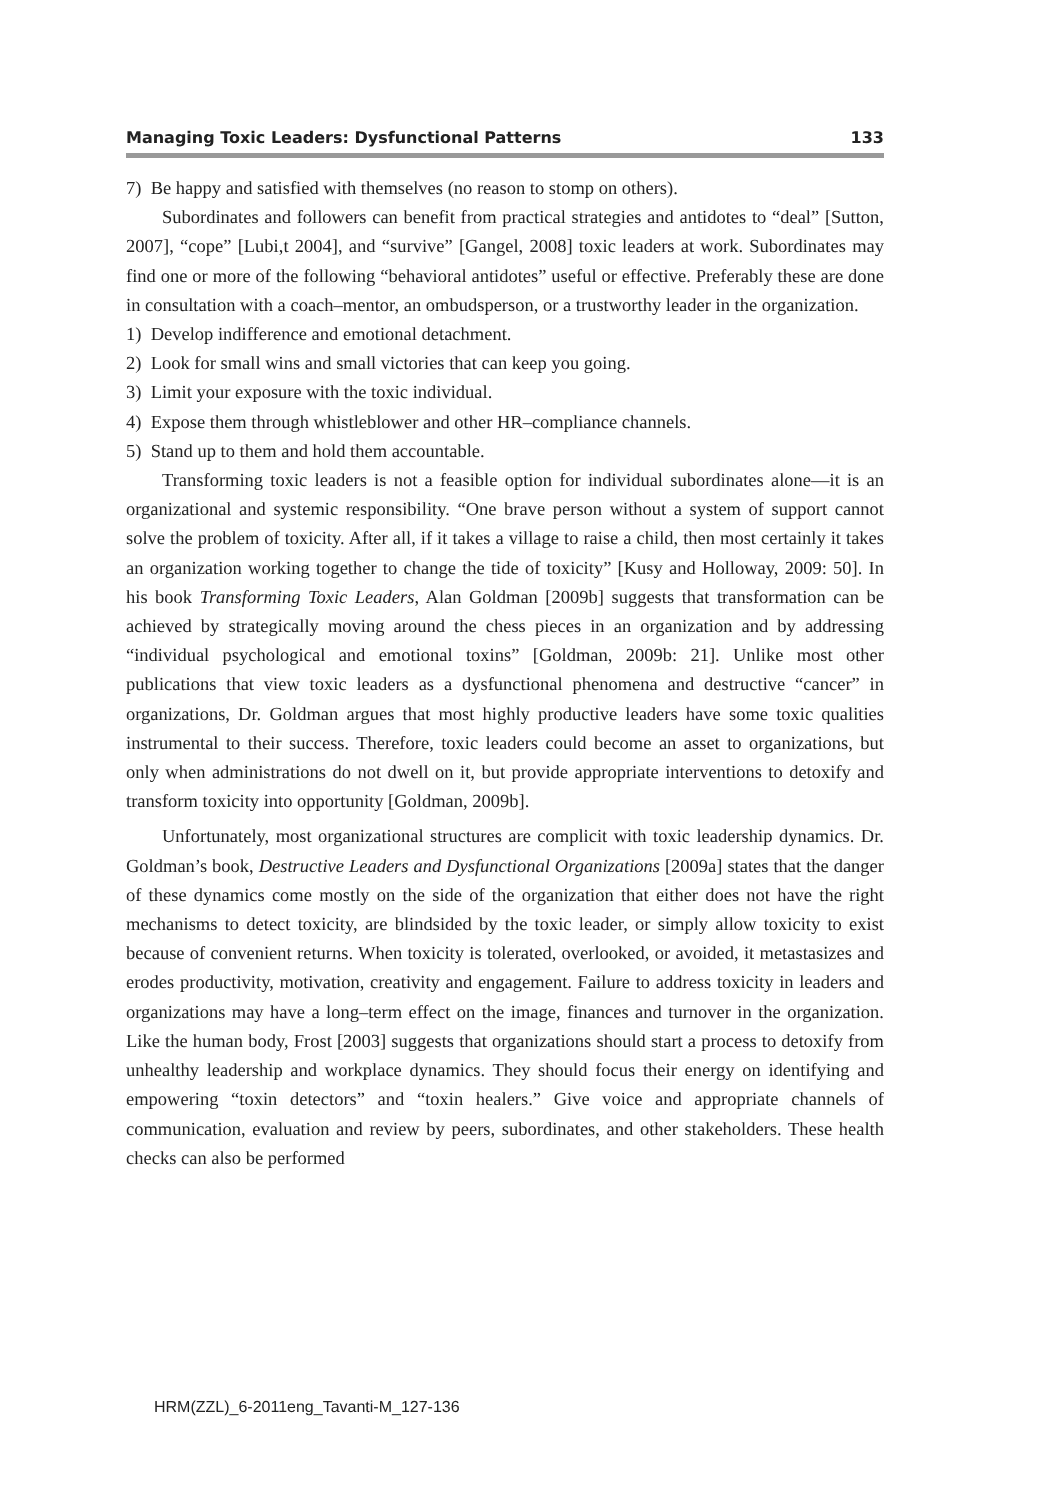Managing Toxic Leaders: Dysfunctional Patterns 133
7) Be happy and satisfied with themselves (no reason to stomp on others).
Subordinates and followers can benefit from practical strategies and antidotes to “deal” [Sutton, 2007], “cope” [Lubi,t 2004], and “survive” [Gangel, 2008] toxic leaders at work. Subordinates may find one or more of the following “behavioral antidotes” useful or effective. Preferably these are done in consultation with a coach–mentor, an ombudsperson, or a trustworthy leader in the organization.
1) Develop indifference and emotional detachment.
2) Look for small wins and small victories that can keep you going.
3) Limit your exposure with the toxic individual.
4) Expose them through whistleblower and other HR–compliance channels.
5) Stand up to them and hold them accountable.
Transforming toxic leaders is not a feasible option for individual subordinates alone—it is an organizational and systemic responsibility. “One brave person without a system of support cannot solve the problem of toxicity. After all, if it takes a village to raise a child, then most certainly it takes an organization working together to change the tide of toxicity” [Kusy and Holloway, 2009: 50]. In his book Transforming Toxic Leaders, Alan Goldman [2009b] suggests that transformation can be achieved by strategically moving around the chess pieces in an organization and by addressing “individual psychological and emotional toxins” [Goldman, 2009b: 21]. Unlike most other publications that view toxic leaders as a dysfunctional phenomena and destructive “cancer” in organizations, Dr. Goldman argues that most highly productive leaders have some toxic qualities instrumental to their success. Therefore, toxic leaders could become an asset to organizations, but only when administrations do not dwell on it, but provide appropriate interventions to detoxify and transform toxicity into opportunity [Goldman, 2009b].
Unfortunately, most organizational structures are complicit with toxic leadership dynamics. Dr. Goldman’s book, Destructive Leaders and Dysfunctional Organizations [2009a] states that the danger of these dynamics come mostly on the side of the organization that either does not have the right mechanisms to detect toxicity, are blindsided by the toxic leader, or simply allow toxicity to exist because of convenient returns. When toxicity is tolerated, overlooked, or avoided, it metastasizes and erodes productivity, motivation, creativity and engagement. Failure to address toxicity in leaders and organizations may have a long–term effect on the image, finances and turnover in the organization. Like the human body, Frost [2003] suggests that organizations should start a process to detoxify from unhealthy leadership and workplace dynamics. They should focus their energy on identifying and empowering “toxin detectors” and “toxin healers.” Give voice and appropriate channels of communication, evaluation and review by peers, subordinates, and other stakeholders. These health checks can also be performed
HRM(ZZL)_6-2011eng_Tavanti-M_127-136